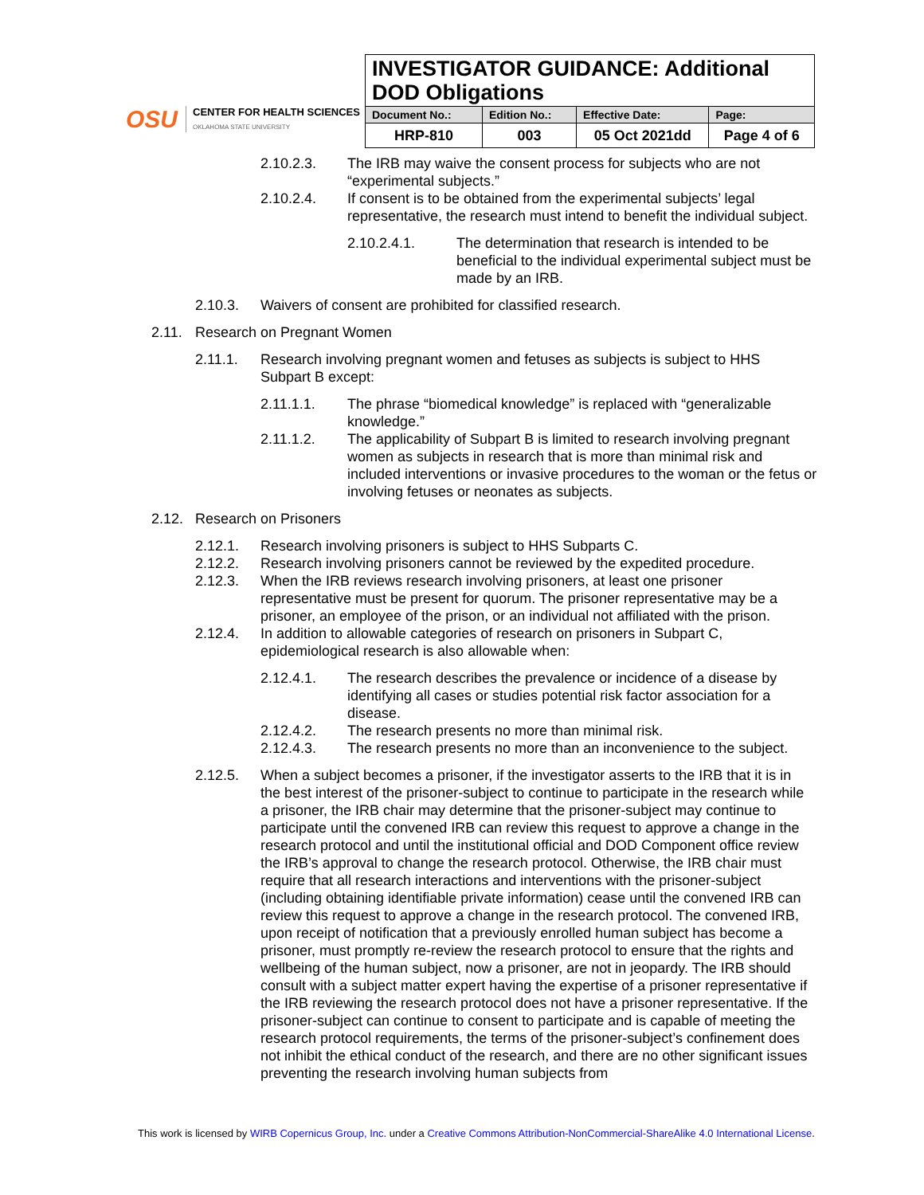OSU
CENTER FOR HEALTH SCIENCES
OKLAHOMA STATE UNIVERSITY
| INVESTIGATOR GUIDANCE: Additional DOD Obligations | | | |
| Document No.: | Edition No.: | Effective Date: | Page: |
| HRP-810 | 003 | 05 Oct 2021dd | Page 4 of 6 |
2.10.2.3. The IRB may waive the consent process for subjects who are not “experimental subjects.”
2.10.2.4. If consent is to be obtained from the experimental subjects’ legal representative, the research must intend to benefit the individual subject.
2.10.2.4.1. The determination that research is intended to be beneficial to the individual experimental subject must be made by an IRB.
2.10.3. Waivers of consent are prohibited for classified research.
2.11. Research on Pregnant Women
2.11.1. Research involving pregnant women and fetuses as subjects is subject to HHS Subpart B except:
2.11.1.1. The phrase “biomedical knowledge” is replaced with “generalizable knowledge.”
2.11.1.2. The applicability of Subpart B is limited to research involving pregnant women as subjects in research that is more than minimal risk and included interventions or invasive procedures to the woman or the fetus or involving fetuses or neonates as subjects.
2.12. Research on Prisoners
2.12.1. Research involving prisoners is subject to HHS Subparts C.
2.12.2. Research involving prisoners cannot be reviewed by the expedited procedure.
2.12.3. When the IRB reviews research involving prisoners, at least one prisoner representative must be present for quorum. The prisoner representative may be a prisoner, an employee of the prison, or an individual not affiliated with the prison.
2.12.4. In addition to allowable categories of research on prisoners in Subpart C, epidemiological research is also allowable when:
2.12.4.1. The research describes the prevalence or incidence of a disease by identifying all cases or studies potential risk factor association for a disease.
2.12.4.2. The research presents no more than minimal risk.
2.12.4.3. The research presents no more than an inconvenience to the subject.
2.12.5. When a subject becomes a prisoner, if the investigator asserts to the IRB that it is in the best interest of the prisoner-subject to continue to participate in the research while a prisoner, the IRB chair may determine that the prisoner-subject may continue to participate until the convened IRB can review this request to approve a change in the research protocol and until the institutional official and DOD Component office review the IRB’s approval to change the research protocol. Otherwise, the IRB chair must require that all research interactions and interventions with the prisoner-subject (including obtaining identifiable private information) cease until the convened IRB can review this request to approve a change in the research protocol. The convened IRB, upon receipt of notification that a previously enrolled human subject has become a prisoner, must promptly re-review the research protocol to ensure that the rights and wellbeing of the human subject, now a prisoner, are not in jeopardy. The IRB should consult with a subject matter expert having the expertise of a prisoner representative if the IRB reviewing the research protocol does not have a prisoner representative. If the prisoner-subject can continue to consent to participate and is capable of meeting the research protocol requirements, the terms of the prisoner-subject’s confinement does not inhibit the ethical conduct of the research, and there are no other significant issues preventing the research involving human subjects from
This work is licensed by WIRB Copernicus Group, Inc. under a Creative Commons Attribution-NonCommercial-ShareAlike 4.0 International License.